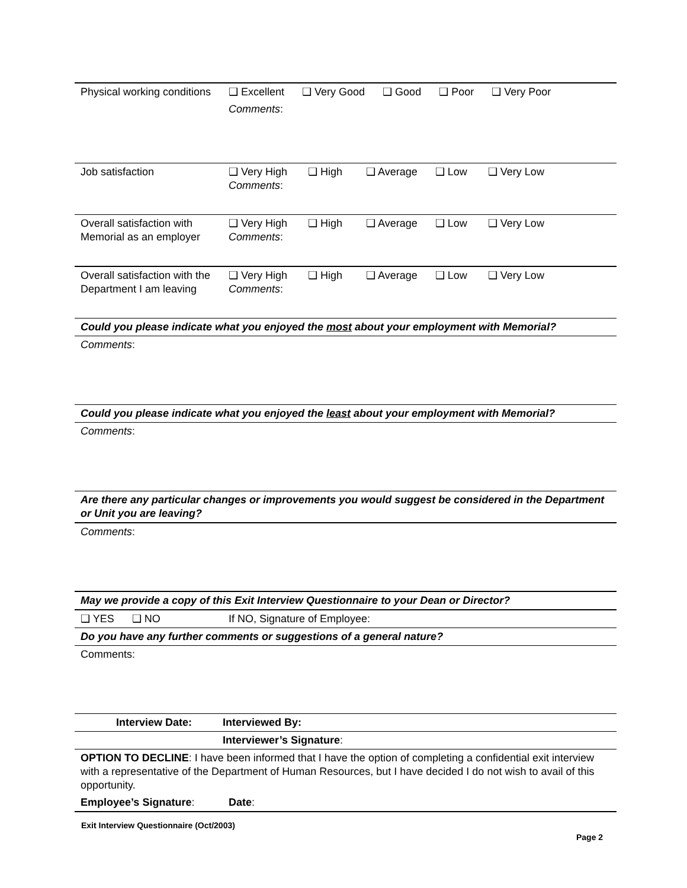| Physical working conditions | ❑ Excellent ❑ Very Good ❑ Good ❑ Poor ❑ Very Poor Comments : | | |
| Job satisfaction | ❑ Very High ❑ High ❑ Average ❑ Low ❑ Very Low Comments : | | |
| Overall satisfaction with Memorial as an employer | ❑ Very High ❑ High ❑ Average ❑ Low ❑ Very Low Comments : | | |
| Overall satisfaction with the Department I am leaving | ❑ Very High ❑ High ❑ Average ❑ Low ❑ Very Low Comments : | | |
| Could you please indicate what you enjoyed the most about your employment with Memorial? | | | |
| Comments : | | | |
| Could you please indicate what you enjoyed the least about your employment with Memorial? | | | |
| Comments : | | | |
| Are there any particular changes or improvements you would suggest be considered in the Department or Unit you are leaving? | | | |
| Comments : | | | |
| May we provide a copy of this Exit Interview Questionnaire to your Dean or Director? | | | |
| ❑ YES ❑ NO | If NO, Signature of Employee: | | |
| Do you have any further comments or suggestions of a general nature? | | | |
| Comments: | | | |
| Interview Date: | | Interviewed By: | |
| | | Interviewer’s Signature : | |
| OPTION TO DECLINE : I have been informed that I have the option of completing a confidential exit interview with a representative of the Department of Human Resources, but I have decided I do not wish to avail of this opportunity. | | | |
| Employee’s Signature : | | | Date : |
Exit Interview Questionnaire (Oct/2003)
Page 2